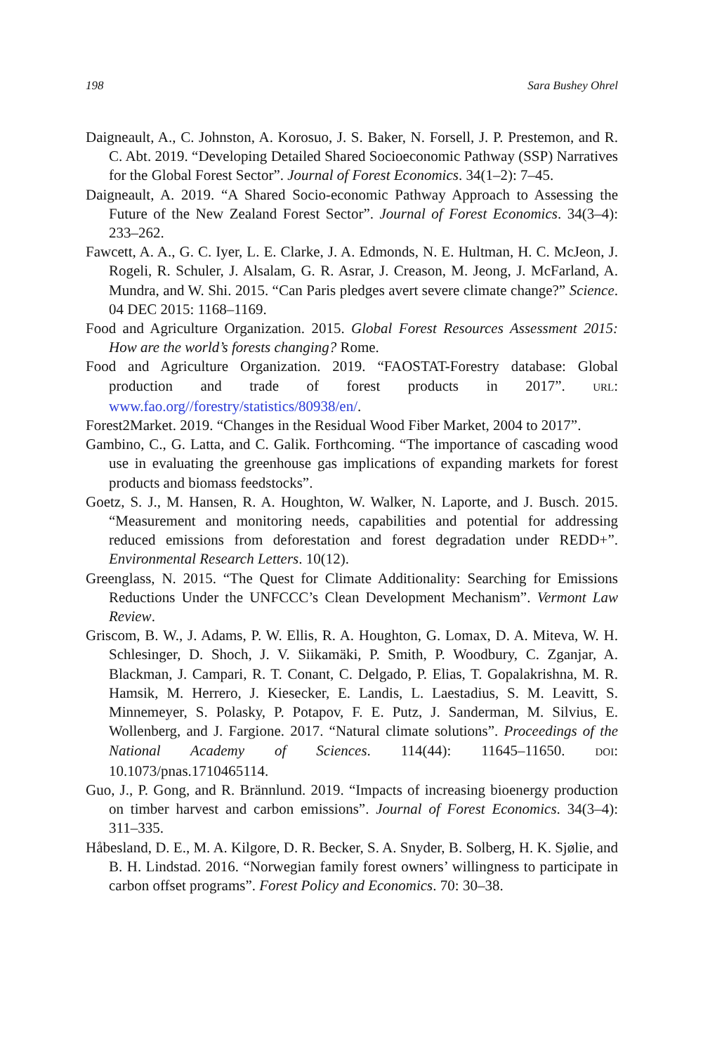198 Sara Bushey Ohrel
Daigneault, A., C. Johnston, A. Korosuo, J. S. Baker, N. Forsell, J. P. Prestemon, and R. C. Abt. 2019. “Developing Detailed Shared Socioeconomic Pathway (SSP) Narratives for the Global Forest Sector”. Journal of Forest Economics. 34(1–2): 7–45.
Daigneault, A. 2019. “A Shared Socio-economic Pathway Approach to Assessing the Future of the New Zealand Forest Sector”. Journal of Forest Economics. 34(3–4): 233–262.
Fawcett, A. A., G. C. Iyer, L. E. Clarke, J. A. Edmonds, N. E. Hultman, H. C. McJeon, J. Rogeli, R. Schuler, J. Alsalam, G. R. Asrar, J. Creason, M. Jeong, J. McFarland, A. Mundra, and W. Shi. 2015. “Can Paris pledges avert severe climate change?” Science. 04 DEC 2015: 1168–1169.
Food and Agriculture Organization. 2015. Global Forest Resources Assessment 2015: How are the world’s forests changing? Rome.
Food and Agriculture Organization. 2019. “FAOSTAT-Forestry database: Global production and trade of forest products in 2017”. URL: www.fao.org//forestry/statistics/80938/en/.
Forest2Market. 2019. “Changes in the Residual Wood Fiber Market, 2004 to 2017”.
Gambino, C., G. Latta, and C. Galik. Forthcoming. “The importance of cascading wood use in evaluating the greenhouse gas implications of expanding markets for forest products and biomass feedstocks”.
Goetz, S. J., M. Hansen, R. A. Houghton, W. Walker, N. Laporte, and J. Busch. 2015. “Measurement and monitoring needs, capabilities and potential for addressing reduced emissions from deforestation and forest degradation under REDD+”. Environmental Research Letters. 10(12).
Greenglass, N. 2015. “The Quest for Climate Additionality: Searching for Emissions Reductions Under the UNFCCC’s Clean Development Mechanism”. Vermont Law Review.
Griscom, B. W., J. Adams, P. W. Ellis, R. A. Houghton, G. Lomax, D. A. Miteva, W. H. Schlesinger, D. Shoch, J. V. Siikamäki, P. Smith, P. Woodbury, C. Zganjar, A. Blackman, J. Campari, R. T. Conant, C. Delgado, P. Elias, T. Gopalakrishna, M. R. Hamsik, M. Herrero, J. Kiesecker, E. Landis, L. Laestadius, S. M. Leavitt, S. Minnemeyer, S. Polasky, P. Potapov, F. E. Putz, J. Sanderman, M. Silvius, E. Wollenberg, and J. Fargione. 2017. “Natural climate solutions”. Proceedings of the National Academy of Sciences. 114(44): 11645–11650. DOI: 10.1073/pnas.1710465114.
Guo, J., P. Gong, and R. Brännlund. 2019. “Impacts of increasing bioenergy production on timber harvest and carbon emissions”. Journal of Forest Economics. 34(3–4): 311–335.
Håbesland, D. E., M. A. Kilgore, D. R. Becker, S. A. Snyder, B. Solberg, H. K. Sjølie, and B. H. Lindstad. 2016. “Norwegian family forest owners’ willingness to participate in carbon offset programs”. Forest Policy and Economics. 70: 30–38.